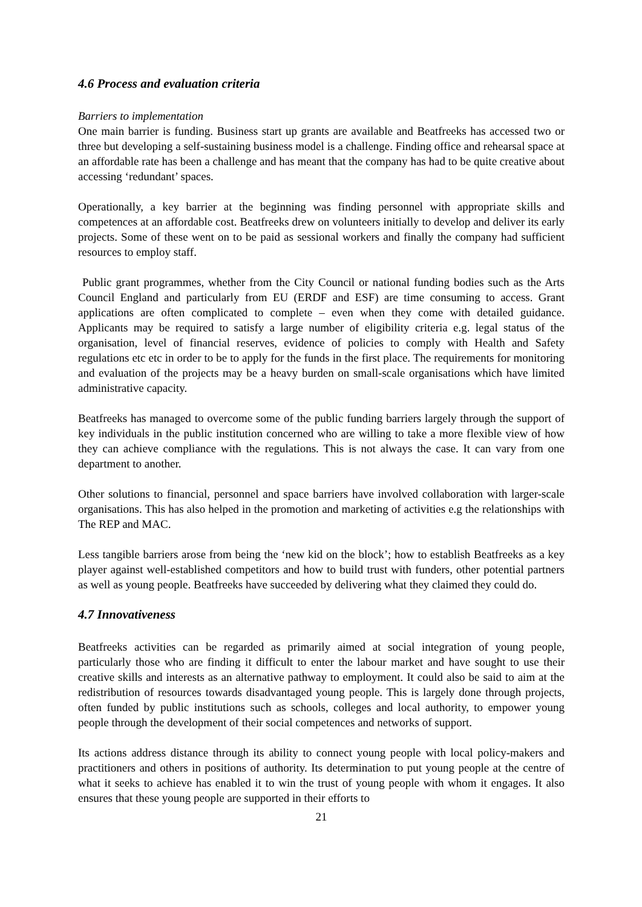4.6 Process and evaluation criteria
Barriers to implementation
One main barrier is funding. Business start up grants are available and Beatfreeks has accessed two or three but developing a self-sustaining business model is a challenge. Finding office and rehearsal space at an affordable rate has been a challenge and has meant that the company has had to be quite creative about accessing ‘redundant’ spaces.
Operationally, a key barrier at the beginning was finding personnel with appropriate skills and competences at an affordable cost. Beatfreeks drew on volunteers initially to develop and deliver its early projects. Some of these went on to be paid as sessional workers and finally the company had sufficient resources to employ staff.
Public grant programmes, whether from the City Council or national funding bodies such as the Arts Council England and particularly from EU (ERDF and ESF) are time consuming to access. Grant applications are often complicated to complete – even when they come with detailed guidance. Applicants may be required to satisfy a large number of eligibility criteria e.g. legal status of the organisation, level of financial reserves, evidence of policies to comply with Health and Safety regulations etc etc in order to be to apply for the funds in the first place. The requirements for monitoring and evaluation of the projects may be a heavy burden on small-scale organisations which have limited administrative capacity.
Beatfreeks has managed to overcome some of the public funding barriers largely through the support of key individuals in the public institution concerned who are willing to take a more flexible view of how they can achieve compliance with the regulations. This is not always the case. It can vary from one department to another.
Other solutions to financial, personnel and space barriers have involved collaboration with larger-scale organisations. This has also helped in the promotion and marketing of activities e.g the relationships with The REP and MAC.
Less tangible barriers arose from being the ‘new kid on the block’; how to establish Beatfreeks as a key player against well-established competitors and how to build trust with funders, other potential partners as well as young people. Beatfreeks have succeeded by delivering what they claimed they could do.
4.7 Innovativeness
Beatfreeks activities can be regarded as primarily aimed at social integration of young people, particularly those who are finding it difficult to enter the labour market and have sought to use their creative skills and interests as an alternative pathway to employment. It could also be said to aim at the redistribution of resources towards disadvantaged young people. This is largely done through projects, often funded by public institutions such as schools, colleges and local authority, to empower young people through the development of their social competences and networks of support.
Its actions address distance through its ability to connect young people with local policy-makers and practitioners and others in positions of authority. Its determination to put young people at the centre of what it seeks to achieve has enabled it to win the trust of young people with whom it engages. It also ensures that these young people are supported in their efforts to
21